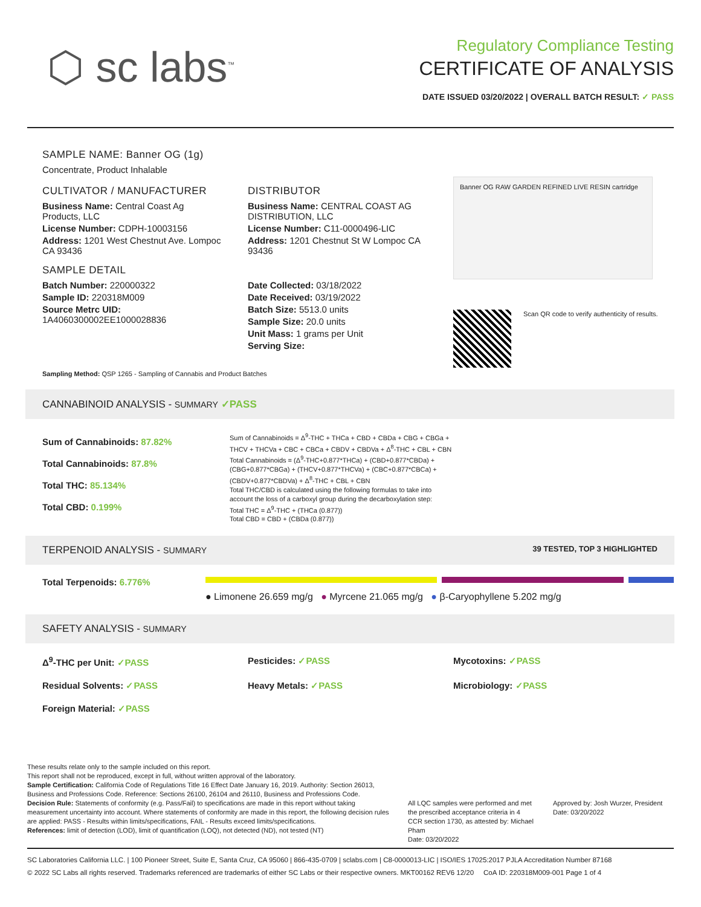⬡ sc labs<sup>™</sup>
Regulatory Compliance Testing
CERTIFICATE OF ANALYSIS
DATE ISSUED 03/20/2022 | OVERALL BATCH RESULT: ✓ PASS
SAMPLE NAME: Banner OG (1g)
Concentrate, Product Inhalable
CULTIVATOR / MANUFACTURER
Business Name: Central Coast Ag Products, LLC
License Number: CDPH-10003156
Address: 1201 West Chestnut Ave. Lompoc CA 93436
SAMPLE DETAIL
Batch Number: 220000322
Sample ID: 220318M009
Source Metrc UID:
1A4060300002EE1000028836
DISTRIBUTOR
Business Name: CENTRAL COAST AG DISTRIBUTION, LLC
License Number: C11-0000496-LIC
Address: 1201 Chestnut St W Lompoc CA 93436
Date Collected: 03/18/2022
Date Received: 03/19/2022
Batch Size: 5513.0 units
Sample Size: 20.0 units
Unit Mass: 1 grams per Unit
Serving Size:
Banner OG RAW GARDEN REFINED LIVE RESIN cartridge
Scan QR code to verify authenticity of results.
Sampling Method: QSP 1265 - Sampling of Cannabis and Product Batches
CANNABINOID ANALYSIS - SUMMARY ✓PASS
Sum of Cannabinoids: 87.82%
Total Cannabinoids: 87.8%
Total THC: 85.134%
Total CBD: 0.199%
Sum of Cannabinoids = Δ<sup>9</sup>-THC + THCa + CBD + CBDa + CBG + CBGa + THCV + THCVa + CBC + CBCa + CBDV + CBDVa + Δ<sup>8</sup>-THC + CBL + CBN
Total Cannabinoids = (Δ<sup>9</sup>-THC+0.877*THCa) + (CBD+0.877*CBDa) + (CBG+0.877*CBGa) + (THCV+0.877*THCVa) + (CBC+0.877*CBCa) + (CBDV+0.877*CBDVa) + Δ<sup>8</sup>-THC + CBL + CBN
Total THC/CBD is calculated using the following formulas to take into account the loss of a carboxyl group during the decarboxylation step:
Total THC = Δ<sup>9</sup>-THC + (THCa (0.877))
Total CBD = CBD + (CBDa (0.877))
TERPENOID ANALYSIS - SUMMARY 39 TESTED, TOP 3 HIGHLIGHTED
Total Terpenoids: 6.776%
● Limonene 26.659 mg/g ● Myrcene 21.065 mg/g ● β-Caryophyllene 5.202 mg/g
SAFETY ANALYSIS - SUMMARY
Δ<sup>9</sup>-THC per Unit: ✓PASS Pesticides: ✓PASS Mycotoxins: ✓PASS
Residual Solvents: ✓PASS Heavy Metals: ✓PASS Microbiology: ✓PASS
Foreign Material: ✓PASS
These results relate only to the sample included on this report.
This report shall not be reproduced, except in full, without written approval of the laboratory.
Sample Certification: California Code of Regulations Title 16 Effect Date January 16, 2019. Authority: Section 26013, Business and Professions Code. Reference: Sections 26100, 26104 and 26110, Business and Professions Code.
Decision Rule: Statements of conformity (e.g. Pass/Fail) to specifications are made in this report without taking measurement uncertainty into account. Where statements of conformity are made in this report, the following decision rules are applied: PASS - Results within limits/specifications, FAIL - Results exceed limits/specifications.
References: limit of detection (LOD), limit of quantification (LOQ), not detected (ND), not tested (NT)
All LQC samples were performed and met the prescribed acceptance criteria in 4 CCR section 1730, as attested by: Michael Pham
Date: 03/20/2022
Approved by: Josh Wurzer, President
Date: 03/20/2022
SC Laboratories California LLC. | 100 Pioneer Street, Suite E, Santa Cruz, CA 95060 | 866-435-0709 | sclabs.com | C8-0000013-LIC | ISO/IES 17025:2017 PJLA Accreditation Number 87168
© 2022 SC Labs all rights reserved. Trademarks referenced are trademarks of either SC Labs or their respective owners. MKT00162 REV6 12/20 CoA ID: 220318M009-001 Page 1 of 4